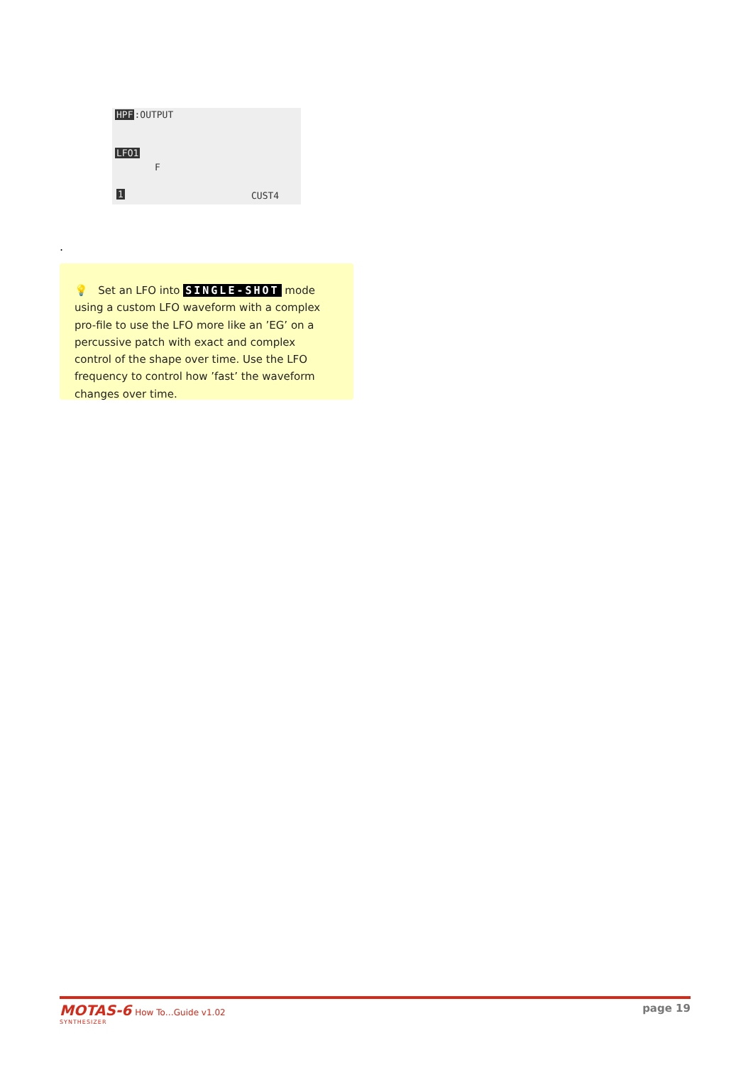HPF:OUTPUT
LFO1
F
CUST4
1
.
💡 Set an LFO into SINGLE-SHOT mode using a custom LFO waveform with a complex pro-file to use the LFO more like an ’EG’ on a percussive patch with exact and complex control of the shape over time. Use the LFO frequency to control how ’fast’ the waveform changes over time.
MOTAS-6 How To…Guide v1.02
SYNTHESIZER
page 19